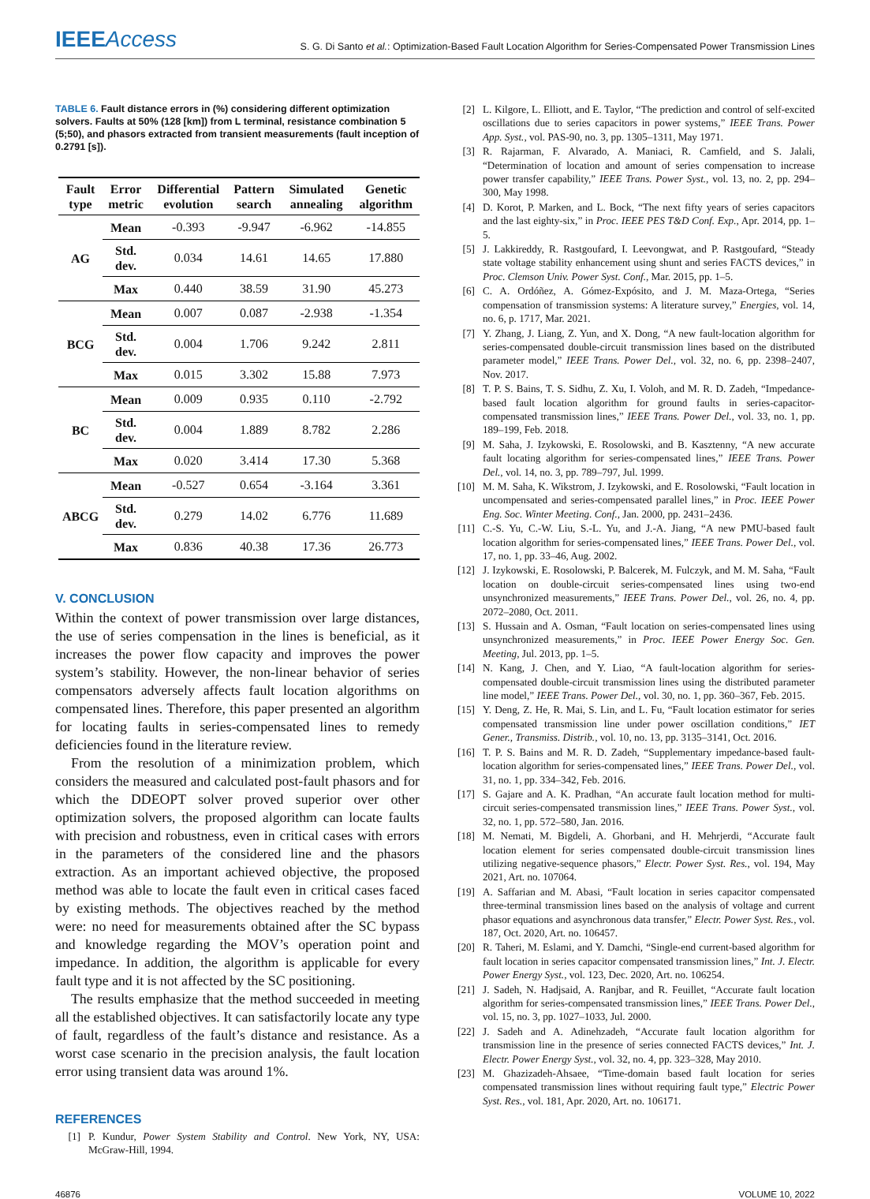IEEEAccess
S. G. Di Santo et al.: Optimization-Based Fault Location Algorithm for Series-Compensated Power Transmission Lines
TABLE 6. Fault distance errors in (%) considering different optimization solvers. Faults at 50% (128 [km]) from L terminal, resistance combination 5 (5;50), and phasors extracted from transient measurements (fault inception of 0.2791 [s]).
| Fault type | Error metric | Differential evolution | Pattern search | Simulated annealing | Genetic algorithm |
| --- | --- | --- | --- | --- | --- |
| AG | Mean | -0.393 | -9.947 | -6.962 | -14.855 |
| | Std. dev. | 0.034 | 14.61 | 14.65 | 17.880 |
| | Max | 0.440 | 38.59 | 31.90 | 45.273 |
| BCG | Mean | 0.007 | 0.087 | -2.938 | -1.354 |
| | Std. dev. | 0.004 | 1.706 | 9.242 | 2.811 |
| | Max | 0.015 | 3.302 | 15.88 | 7.973 |
| BC | Mean | 0.009 | 0.935 | 0.110 | -2.792 |
| | Std. dev. | 0.004 | 1.889 | 8.782 | 2.286 |
| | Max | 0.020 | 3.414 | 17.30 | 5.368 |
| ABCG | Mean | -0.527 | 0.654 | -3.164 | 3.361 |
| | Std. dev. | 0.279 | 14.02 | 6.776 | 11.689 |
| | Max | 0.836 | 40.38 | 17.36 | 26.773 |
V. CONCLUSION
Within the context of power transmission over large distances, the use of series compensation in the lines is beneficial, as it increases the power flow capacity and improves the power system’s stability. However, the non-linear behavior of series compensators adversely affects fault location algorithms on compensated lines. Therefore, this paper presented an algorithm for locating faults in series-compensated lines to remedy deficiencies found in the literature review.
From the resolution of a minimization problem, which considers the measured and calculated post-fault phasors and for which the DDEOPT solver proved superior over other optimization solvers, the proposed algorithm can locate faults with precision and robustness, even in critical cases with errors in the parameters of the considered line and the phasors extraction. As an important achieved objective, the proposed method was able to locate the fault even in critical cases faced by existing methods. The objectives reached by the method were: no need for measurements obtained after the SC bypass and knowledge regarding the MOV’s operation point and impedance. In addition, the algorithm is applicable for every fault type and it is not affected by the SC positioning.
The results emphasize that the method succeeded in meeting all the established objectives. It can satisfactorily locate any type of fault, regardless of the fault’s distance and resistance. As a worst case scenario in the precision analysis, the fault location error using transient data was around 1%.
REFERENCES
[1] P. Kundur, Power System Stability and Control. New York, NY, USA: McGraw-Hill, 1994.
[2] L. Kilgore, L. Elliott, and E. Taylor, “The prediction and control of self-excited oscillations due to series capacitors in power systems,” IEEE Trans. Power App. Syst., vol. PAS-90, no. 3, pp. 1305–1311, May 1971.
[3] R. Rajarman, F. Alvarado, A. Maniaci, R. Camfield, and S. Jalali, “Determination of location and amount of series compensation to increase power transfer capability,” IEEE Trans. Power Syst., vol. 13, no. 2, pp. 294–300, May 1998.
[4] D. Korot, P. Marken, and L. Bock, “The next fifty years of series capacitors and the last eighty-six,” in Proc. IEEE PES T&D Conf. Exp., Apr. 2014, pp. 1–5.
[5] J. Lakkireddy, R. Rastgoufard, I. Leevongwat, and P. Rastgoufard, “Steady state voltage stability enhancement using shunt and series FACTS devices,” in Proc. Clemson Univ. Power Syst. Conf., Mar. 2015, pp. 1–5.
[6] C. A. Ordóñez, A. Gómez-Expósito, and J. M. Maza-Ortega, “Series compensation of transmission systems: A literature survey,” Energies, vol. 14, no. 6, p. 1717, Mar. 2021.
[7] Y. Zhang, J. Liang, Z. Yun, and X. Dong, “A new fault-location algorithm for series-compensated double-circuit transmission lines based on the distributed parameter model,” IEEE Trans. Power Del., vol. 32, no. 6, pp. 2398–2407, Nov. 2017.
[8] T. P. S. Bains, T. S. Sidhu, Z. Xu, I. Voloh, and M. R. D. Zadeh, “Impedance-based fault location algorithm for ground faults in series-capacitor-compensated transmission lines,” IEEE Trans. Power Del., vol. 33, no. 1, pp. 189–199, Feb. 2018.
[9] M. Saha, J. Izykowski, E. Rosolowski, and B. Kasztenny, “A new accurate fault locating algorithm for series-compensated lines,” IEEE Trans. Power Del., vol. 14, no. 3, pp. 789–797, Jul. 1999.
[10] M. M. Saha, K. Wikstrom, J. Izykowski, and E. Rosolowski, “Fault location in uncompensated and series-compensated parallel lines,” in Proc. IEEE Power Eng. Soc. Winter Meeting. Conf., Jan. 2000, pp. 2431–2436.
[11] C.-S. Yu, C.-W. Liu, S.-L. Yu, and J.-A. Jiang, “A new PMU-based fault location algorithm for series-compensated lines,” IEEE Trans. Power Del., vol. 17, no. 1, pp. 33–46, Aug. 2002.
[12] J. Izykowski, E. Rosolowski, P. Balcerek, M. Fulczyk, and M. M. Saha, “Fault location on double-circuit series-compensated lines using two-end unsynchronized measurements,” IEEE Trans. Power Del., vol. 26, no. 4, pp. 2072–2080, Oct. 2011.
[13] S. Hussain and A. Osman, “Fault location on series-compensated lines using unsynchronized measurements,” in Proc. IEEE Power Energy Soc. Gen. Meeting, Jul. 2013, pp. 1–5.
[14] N. Kang, J. Chen, and Y. Liao, “A fault-location algorithm for series-compensated double-circuit transmission lines using the distributed parameter line model,” IEEE Trans. Power Del., vol. 30, no. 1, pp. 360–367, Feb. 2015.
[15] Y. Deng, Z. He, R. Mai, S. Lin, and L. Fu, “Fault location estimator for series compensated transmission line under power oscillation conditions,” IET Gener., Transmiss. Distrib., vol. 10, no. 13, pp. 3135–3141, Oct. 2016.
[16] T. P. S. Bains and M. R. D. Zadeh, “Supplementary impedance-based fault-location algorithm for series-compensated lines,” IEEE Trans. Power Del., vol. 31, no. 1, pp. 334–342, Feb. 2016.
[17] S. Gajare and A. K. Pradhan, “An accurate fault location method for multi-circuit series-compensated transmission lines,” IEEE Trans. Power Syst., vol. 32, no. 1, pp. 572–580, Jan. 2016.
[18] M. Nemati, M. Bigdeli, A. Ghorbani, and H. Mehrjerdi, “Accurate fault location element for series compensated double-circuit transmission lines utilizing negative-sequence phasors,” Electr. Power Syst. Res., vol. 194, May 2021, Art. no. 107064.
[19] A. Saffarian and M. Abasi, “Fault location in series capacitor compensated three-terminal transmission lines based on the analysis of voltage and current phasor equations and asynchronous data transfer,” Electr. Power Syst. Res., vol. 187, Oct. 2020, Art. no. 106457.
[20] R. Taheri, M. Eslami, and Y. Damchi, “Single-end current-based algorithm for fault location in series capacitor compensated transmission lines,” Int. J. Electr. Power Energy Syst., vol. 123, Dec. 2020, Art. no. 106254.
[21] J. Sadeh, N. Hadjsaid, A. Ranjbar, and R. Feuillet, “Accurate fault location algorithm for series-compensated transmission lines,” IEEE Trans. Power Del., vol. 15, no. 3, pp. 1027–1033, Jul. 2000.
[22] J. Sadeh and A. Adinehzadeh, “Accurate fault location algorithm for transmission line in the presence of series connected FACTS devices,” Int. J. Electr. Power Energy Syst., vol. 32, no. 4, pp. 323–328, May 2010.
[23] M. Ghazizadeh-Ahsaee, “Time-domain based fault location for series compensated transmission lines without requiring fault type,” Electric Power Syst. Res., vol. 181, Apr. 2020, Art. no. 106171.
46876 VOLUME 10, 2022